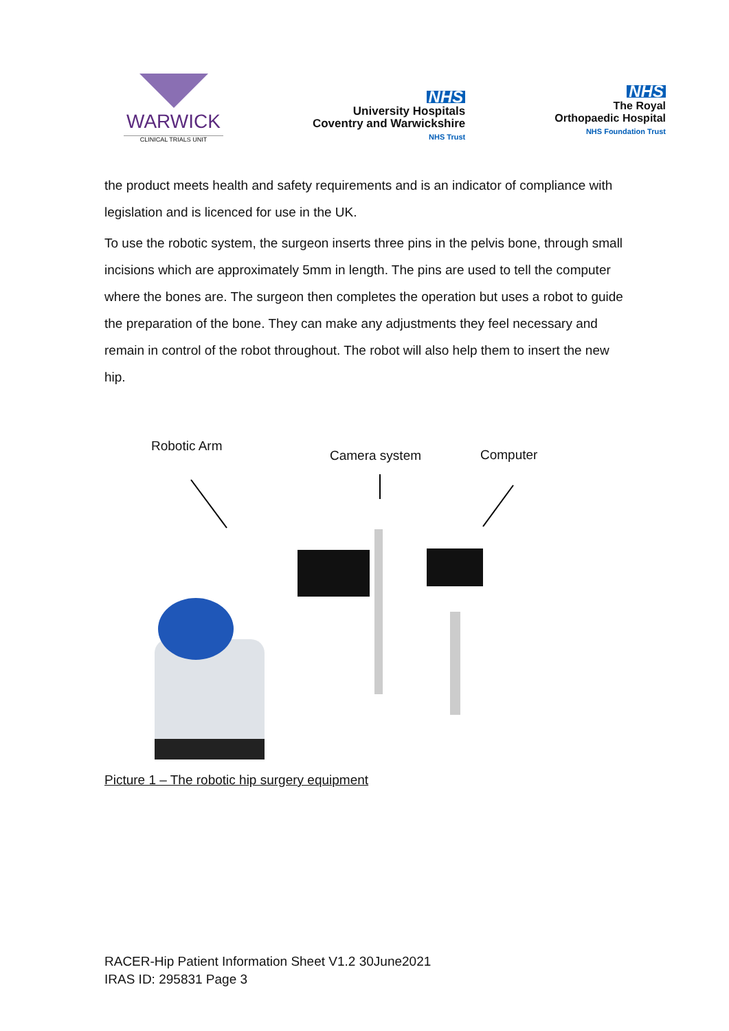WARWICK
CLINICAL TRIALS UNIT
NHS
University Hospitals
Coventry and Warwickshire
NHS Trust
NHS
The Royal
Orthopaedic Hospital
NHS Foundation Trust
the product meets health and safety requirements and is an indicator of compliance with legislation and is licenced for use in the UK.
To use the robotic system, the surgeon inserts three pins in the pelvis bone, through small incisions which are approximately 5mm in length. The pins are used to tell the computer where the bones are. The surgeon then completes the operation but uses a robot to guide the preparation of the bone. They can make any adjustments they feel necessary and remain in control of the robot throughout. The robot will also help them to insert the new hip.
Robotic Arm
Camera system Computer
Picture 1 – The robotic hip surgery equipment
RACER-Hip Patient Information Sheet V1.2 30June2021
IRAS ID: 295831 Page 3